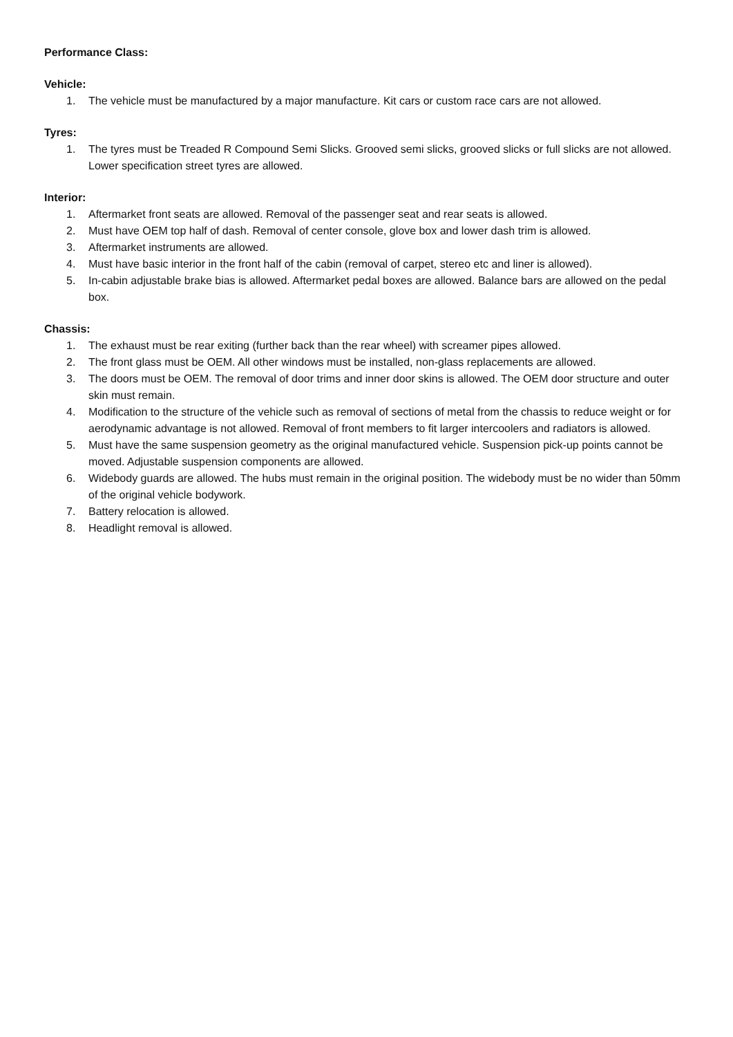Performance Class:
Vehicle:
1. The vehicle must be manufactured by a major manufacture. Kit cars or custom race cars are not allowed.
Tyres:
1. The tyres must be Treaded R Compound Semi Slicks. Grooved semi slicks, grooved slicks or full slicks are not allowed. Lower specification street tyres are allowed.
Interior:
1. Aftermarket front seats are allowed. Removal of the passenger seat and rear seats is allowed.
2. Must have OEM top half of dash. Removal of center console, glove box and lower dash trim is allowed.
3. Aftermarket instruments are allowed.
4. Must have basic interior in the front half of the cabin (removal of carpet, stereo etc and liner is allowed).
5. In-cabin adjustable brake bias is allowed. Aftermarket pedal boxes are allowed. Balance bars are allowed on the pedal box.
Chassis:
1. The exhaust must be rear exiting (further back than the rear wheel) with screamer pipes allowed.
2. The front glass must be OEM. All other windows must be installed, non-glass replacements are allowed.
3. The doors must be OEM. The removal of door trims and inner door skins is allowed. The OEM door structure and outer skin must remain.
4. Modification to the structure of the vehicle such as removal of sections of metal from the chassis to reduce weight or for aerodynamic advantage is not allowed. Removal of front members to fit larger intercoolers and radiators is allowed.
5. Must have the same suspension geometry as the original manufactured vehicle. Suspension pick-up points cannot be moved. Adjustable suspension components are allowed.
6. Widebody guards are allowed. The hubs must remain in the original position. The widebody must be no wider than 50mm of the original vehicle bodywork.
7. Battery relocation is allowed.
8. Headlight removal is allowed.